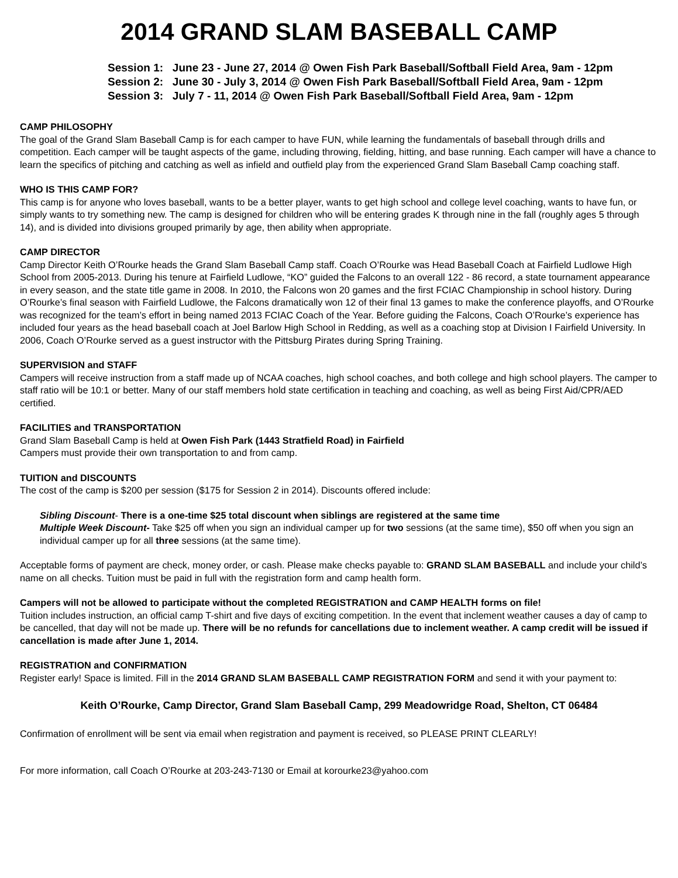2014 GRAND SLAM BASEBALL CAMP
Session 1: June 23 - June 27, 2014 @ Owen Fish Park Baseball/Softball Field Area, 9am - 12pm
Session 2: June 30 - July 3, 2014 @ Owen Fish Park Baseball/Softball Field Area, 9am - 12pm
Session 3: July 7 - 11, 2014 @ Owen Fish Park Baseball/Softball Field Area, 9am - 12pm
CAMP PHILOSOPHY
The goal of the Grand Slam Baseball Camp is for each camper to have FUN, while learning the fundamentals of baseball through drills and competition. Each camper will be taught aspects of the game, including throwing, fielding, hitting, and base running. Each camper will have a chance to learn the specifics of pitching and catching as well as infield and outfield play from the experienced Grand Slam Baseball Camp coaching staff.
WHO IS THIS CAMP FOR?
This camp is for anyone who loves baseball, wants to be a better player, wants to get high school and college level coaching, wants to have fun, or simply wants to try something new. The camp is designed for children who will be entering grades K through nine in the fall (roughly ages 5 through 14), and is divided into divisions grouped primarily by age, then ability when appropriate.
CAMP DIRECTOR
Camp Director Keith O’Rourke heads the Grand Slam Baseball Camp staff. Coach O’Rourke was Head Baseball Coach at Fairfield Ludlowe High School from 2005-2013. During his tenure at Fairfield Ludlowe, “KO” guided the Falcons to an overall 122 - 86 record, a state tournament appearance in every season, and the state title game in 2008. In 2010, the Falcons won 20 games and the first FCIAC Championship in school history. During O’Rourke’s final season with Fairfield Ludlowe, the Falcons dramatically won 12 of their final 13 games to make the conference playoffs, and O’Rourke was recognized for the team’s effort in being named 2013 FCIAC Coach of the Year. Before guiding the Falcons, Coach O’Rourke’s experience has included four years as the head baseball coach at Joel Barlow High School in Redding, as well as a coaching stop at Division I Fairfield University. In 2006, Coach O’Rourke served as a guest instructor with the Pittsburg Pirates during Spring Training.
SUPERVISION and STAFF
Campers will receive instruction from a staff made up of NCAA coaches, high school coaches, and both college and high school players. The camper to staff ratio will be 10:1 or better. Many of our staff members hold state certification in teaching and coaching, as well as being First Aid/CPR/AED certified.
FACILITIES and TRANSPORTATION
Grand Slam Baseball Camp is held at Owen Fish Park (1443 Stratfield Road) in Fairfield
Campers must provide their own transportation to and from camp.
TUITION and DISCOUNTS
The cost of the camp is $200 per session ($175 for Session 2 in 2014). Discounts offered include:
Sibling Discount- There is a one-time $25 total discount when siblings are registered at the same time
Multiple Week Discount- Take $25 off when you sign an individual camper up for two sessions (at the same time), $50 off when you sign an individual camper up for all three sessions (at the same time).
Acceptable forms of payment are check, money order, or cash. Please make checks payable to: GRAND SLAM BASEBALL and include your child’s name on all checks. Tuition must be paid in full with the registration form and camp health form.
Campers will not be allowed to participate without the completed REGISTRATION and CAMP HEALTH forms on file!
Tuition includes instruction, an official camp T-shirt and five days of exciting competition. In the event that inclement weather causes a day of camp to be cancelled, that day will not be made up. There will be no refunds for cancellations due to inclement weather. A camp credit will be issued if cancellation is made after June 1, 2014.
REGISTRATION and CONFIRMATION
Register early! Space is limited. Fill in the 2014 GRAND SLAM BASEBALL CAMP REGISTRATION FORM and send it with your payment to:
Keith O’Rourke, Camp Director, Grand Slam Baseball Camp, 299 Meadowridge Road, Shelton, CT 06484
Confirmation of enrollment will be sent via email when registration and payment is received, so PLEASE PRINT CLEARLY!
For more information, call Coach O’Rourke at 203-243-7130 or Email at korourke23@yahoo.com